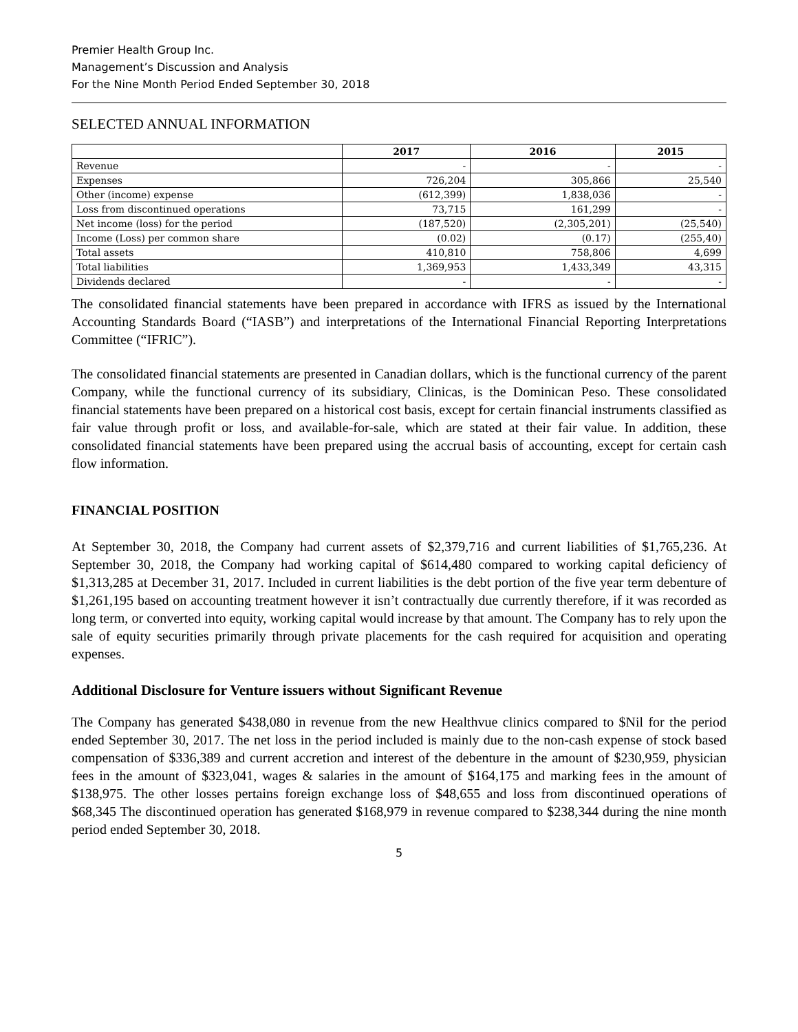Premier Health Group Inc.
Management’s Discussion and Analysis
For the Nine Month Period Ended September 30, 2018
SELECTED ANNUAL INFORMATION
| | 2017 | 2016 | 2015 |
| --- | --- | --- | --- |
| Revenue | - | - | - |
| Expenses | 726,204 | 305,866 | 25,540 |
| Other (income) expense | (612,399) | 1,838,036 | - |
| Loss from discontinued operations | 73,715 | 161,299 | - |
| Net income (loss) for the period | (187,520) | (2,305,201) | (25,540) |
| Income (Loss) per common share | (0.02) | (0.17) | (255,40) |
| Total assets | 410,810 | 758,806 | 4,699 |
| Total liabilities | 1,369,953 | 1,433,349 | 43,315 |
| Dividends declared | - | - | - |
The consolidated financial statements have been prepared in accordance with IFRS as issued by the International Accounting Standards Board (“IASB”) and interpretations of the International Financial Reporting Interpretations Committee (“IFRIC”).
The consolidated financial statements are presented in Canadian dollars, which is the functional currency of the parent Company, while the functional currency of its subsidiary, Clinicas, is the Dominican Peso. These consolidated financial statements have been prepared on a historical cost basis, except for certain financial instruments classified as fair value through profit or loss, and available-for-sale, which are stated at their fair value. In addition, these consolidated financial statements have been prepared using the accrual basis of accounting, except for certain cash flow information.
FINANCIAL POSITION
At September 30, 2018, the Company had current assets of $2,379,716 and current liabilities of $1,765,236. At September 30, 2018, the Company had working capital of $614,480 compared to working capital deficiency of $1,313,285 at December 31, 2017. Included in current liabilities is the debt portion of the five year term debenture of $1,261,195 based on accounting treatment however it isn’t contractually due currently therefore, if it was recorded as long term, or converted into equity, working capital would increase by that amount. The Company has to rely upon the sale of equity securities primarily through private placements for the cash required for acquisition and operating expenses.
Additional Disclosure for Venture issuers without Significant Revenue
The Company has generated $438,080 in revenue from the new Healthvue clinics compared to $Nil for the period ended September 30, 2017. The net loss in the period included is mainly due to the non-cash expense of stock based compensation of $336,389 and current accretion and interest of the debenture in the amount of $230,959, physician fees in the amount of $323,041, wages & salaries in the amount of $164,175 and marking fees in the amount of $138,975. The other losses pertains foreign exchange loss of $48,655 and loss from discontinued operations of $68,345 The discontinued operation has generated $168,979 in revenue compared to $238,344 during the nine month period ended September 30, 2018.
5